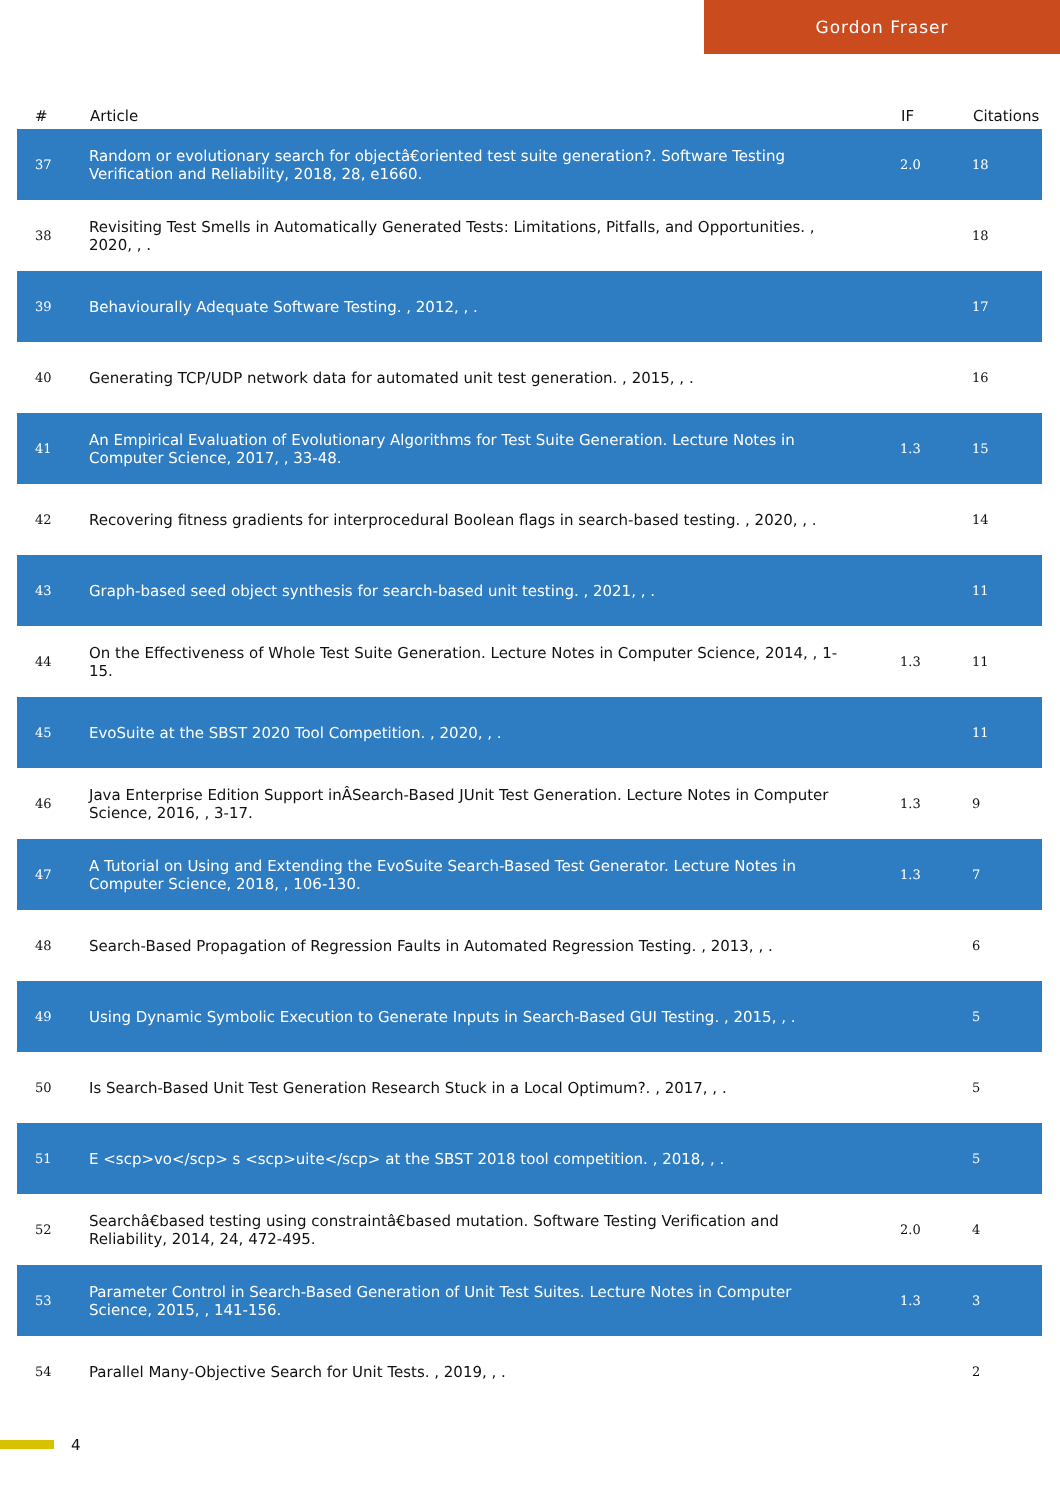Gordon Fraser
| # | Article | IF | Citations |
| --- | --- | --- | --- |
| 37 | Random or evolutionary search for objectâ€oriented test suite generation?. Software Testing Verification and Reliability, 2018, 28, e1660. | 2.0 | 18 |
| 38 | Revisiting Test Smells in Automatically Generated Tests: Limitations, Pitfalls, and Opportunities. , 2020, , . | | 18 |
| 39 | Behaviourally Adequate Software Testing. , 2012, , . | | 17 |
| 40 | Generating TCP/UDP network data for automated unit test generation. , 2015, , . | | 16 |
| 41 | An Empirical Evaluation of Evolutionary Algorithms for Test Suite Generation. Lecture Notes in Computer Science, 2017, , 33-48. | 1.3 | 15 |
| 42 | Recovering fitness gradients for interprocedural Boolean flags in search-based testing. , 2020, , . | | 14 |
| 43 | Graph-based seed object synthesis for search-based unit testing. , 2021, , . | | 11 |
| 44 | On the Effectiveness of Whole Test Suite Generation. Lecture Notes in Computer Science, 2014, , 1-15. | 1.3 | 11 |
| 45 | EvoSuite at the SBST 2020 Tool Competition. , 2020, , . | | 11 |
| 46 | Java Enterprise Edition Support inÂSearch-Based JUnit Test Generation. Lecture Notes in Computer Science, 2016, , 3-17. | 1.3 | 9 |
| 47 | A Tutorial on Using and Extending the EvoSuite Search-Based Test Generator. Lecture Notes in Computer Science, 2018, , 106-130. | 1.3 | 7 |
| 48 | Search-Based Propagation of Regression Faults in Automated Regression Testing. , 2013, , . | | 6 |
| 49 | Using Dynamic Symbolic Execution to Generate Inputs in Search-Based GUI Testing. , 2015, , . | | 5 |
| 50 | Is Search-Based Unit Test Generation Research Stuck in a Local Optimum?. , 2017, , . | | 5 |
| 51 | E <scp>vo</scp> s <scp>uite</scp> at the SBST 2018 tool competition. , 2018, , . | | 5 |
| 52 | Searchâ€based testing using constraintâ€based mutation. Software Testing Verification and Reliability, 2014, 24, 472-495. | 2.0 | 4 |
| 53 | Parameter Control in Search-Based Generation of Unit Test Suites. Lecture Notes in Computer Science, 2015, , 141-156. | 1.3 | 3 |
| 54 | Parallel Many-Objective Search for Unit Tests. , 2019, , . | | 2 |
4